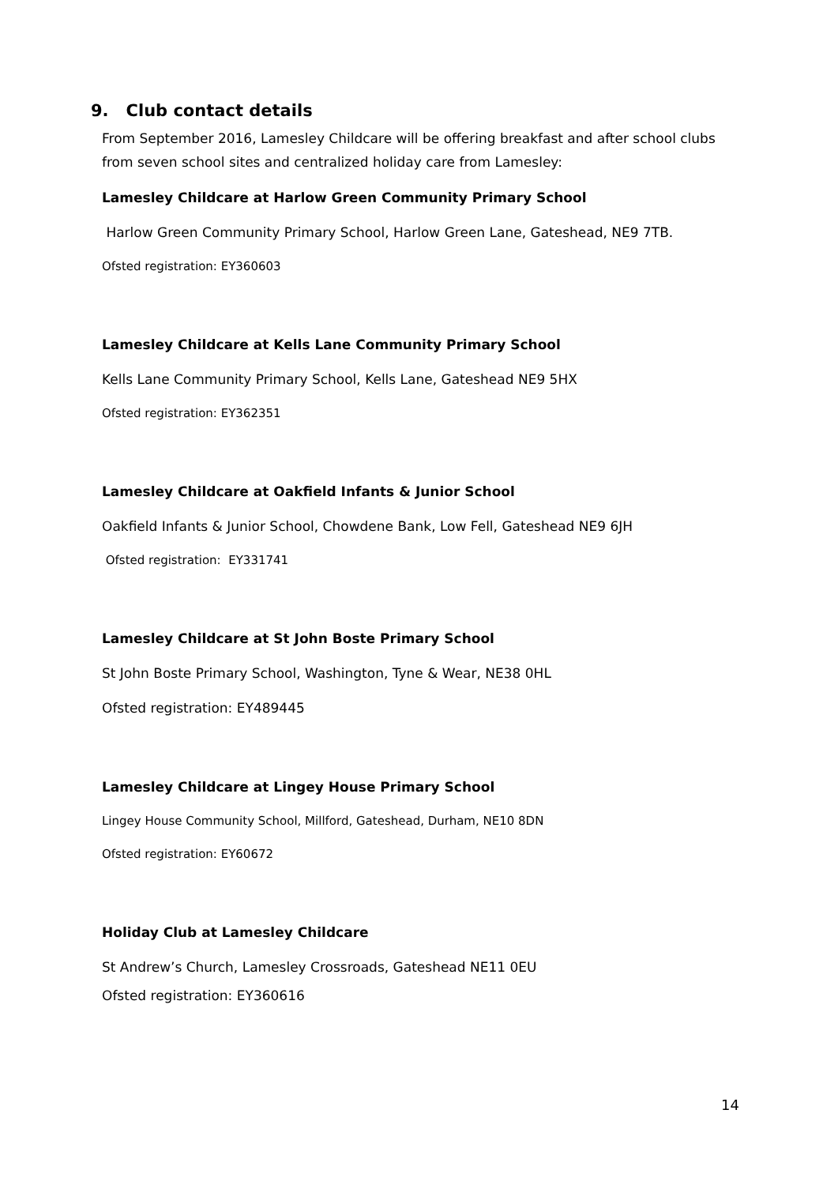9. Club contact details
From September 2016, Lamesley Childcare will be offering breakfast and after school clubs from seven school sites and centralized holiday care from Lamesley:
Lamesley Childcare at Harlow Green Community Primary School
Harlow Green Community Primary School, Harlow Green Lane, Gateshead, NE9 7TB.
Ofsted registration: EY360603
Lamesley Childcare at Kells Lane Community Primary School
Kells Lane Community Primary School, Kells Lane, Gateshead NE9 5HX
Ofsted registration: EY362351
Lamesley Childcare at Oakfield Infants & Junior School
Oakfield Infants & Junior School, Chowdene Bank, Low Fell, Gateshead NE9 6JH
Ofsted registration: EY331741
Lamesley Childcare at St John Boste Primary School
St John Boste Primary School, Washington, Tyne & Wear, NE38 0HL
Ofsted registration: EY489445
Lamesley Childcare at Lingey House Primary School
Lingey House Community School, Millford, Gateshead, Durham, NE10 8DN
Ofsted registration: EY60672
Holiday Club at Lamesley Childcare
St Andrew’s Church, Lamesley Crossroads, Gateshead NE11 0EU
Ofsted registration: EY360616
14